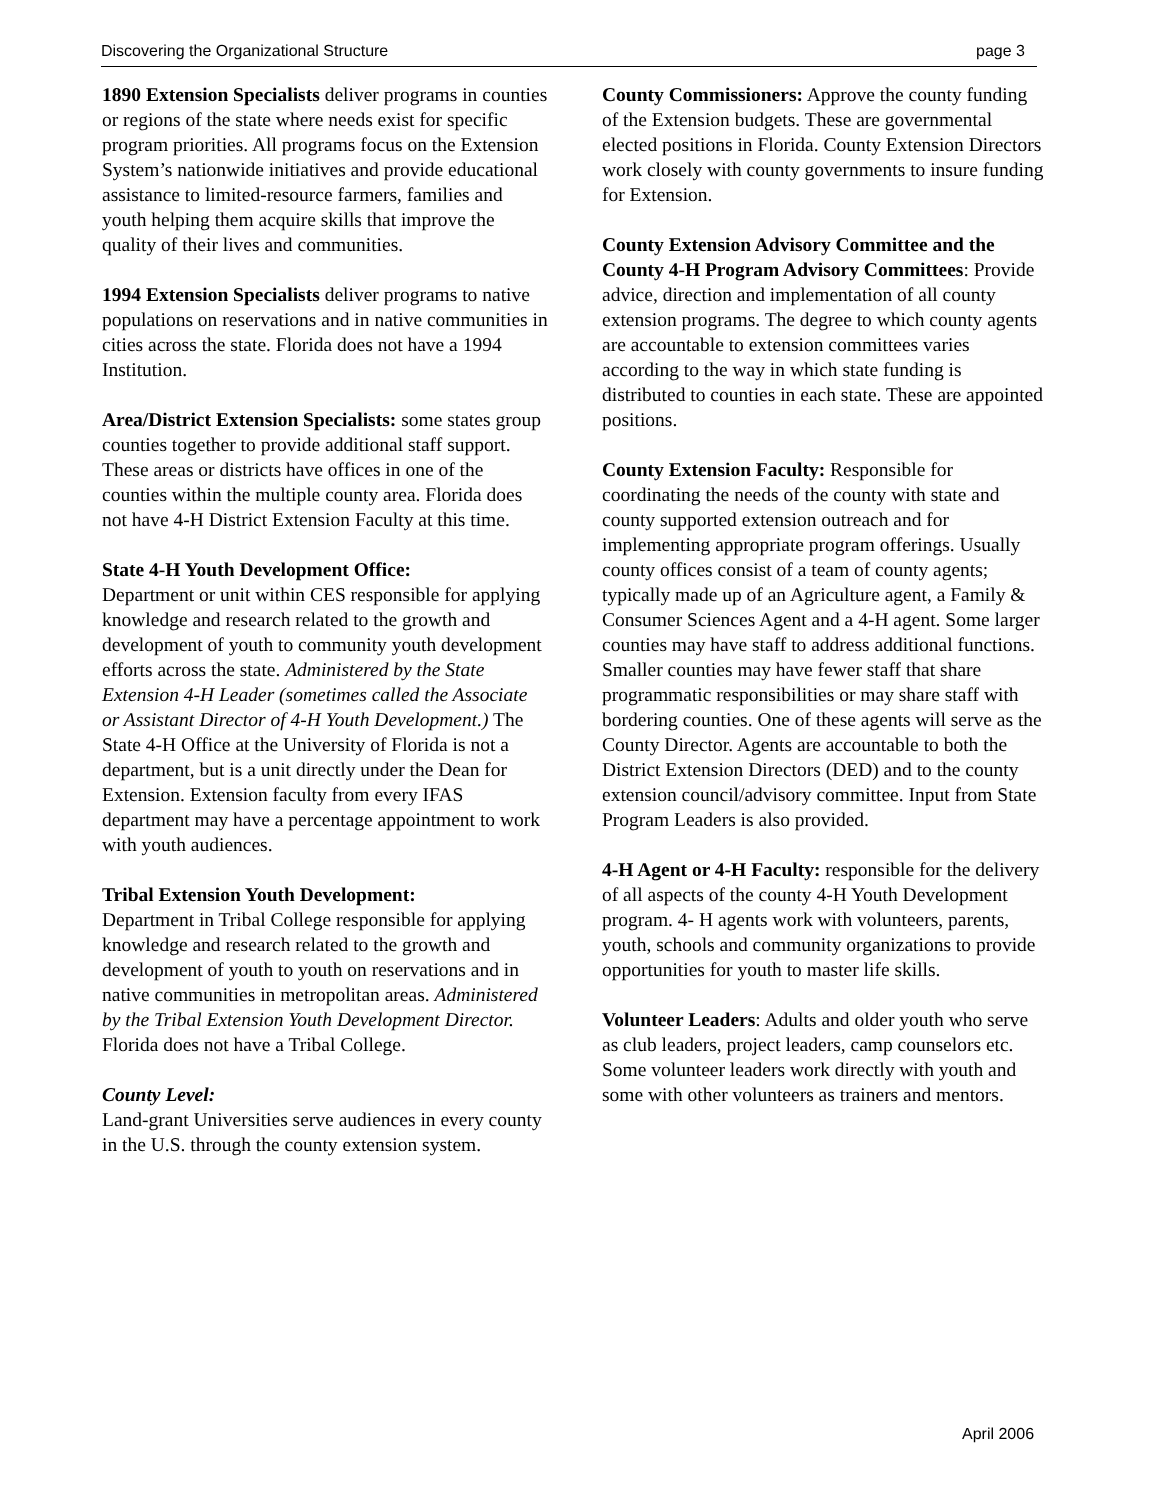Discovering the Organizational Structure page 3
1890 Extension Specialists deliver programs in counties or regions of the state where needs exist for specific program priorities. All programs focus on the Extension System’s nationwide initiatives and provide educational assistance to limited-resource farmers, families and youth helping them acquire skills that improve the quality of their lives and communities.
1994 Extension Specialists deliver programs to native populations on reservations and in native communities in cities across the state. Florida does not have a 1994 Institution.
Area/District Extension Specialists: some states group counties together to provide additional staff support. These areas or districts have offices in one of the counties within the multiple county area. Florida does not have 4-H District Extension Faculty at this time.
State 4-H Youth Development Office:
Department or unit within CES responsible for applying knowledge and research related to the growth and development of youth to community youth development efforts across the state. Administered by the State Extension 4-H Leader (sometimes called the Associate or Assistant Director of 4-H Youth Development.) The State 4-H Office at the University of Florida is not a department, but is a unit directly under the Dean for Extension. Extension faculty from every IFAS department may have a percentage appointment to work with youth audiences.
Tribal Extension Youth Development:
Department in Tribal College responsible for applying knowledge and research related to the growth and development of youth to youth on reservations and in native communities in metropolitan areas. Administered by the Tribal Extension Youth Development Director. Florida does not have a Tribal College.
County Level:
Land-grant Universities serve audiences in every county in the U.S. through the county extension system.
County Commissioners: Approve the county funding of the Extension budgets. These are governmental elected positions in Florida. County Extension Directors work closely with county governments to insure funding for Extension.
County Extension Advisory Committee and the County 4-H Program Advisory Committees: Provide advice, direction and implementation of all county extension programs. The degree to which county agents are accountable to extension committees varies according to the way in which state funding is distributed to counties in each state. These are appointed positions.
County Extension Faculty: Responsible for coordinating the needs of the county with state and county supported extension outreach and for implementing appropriate program offerings. Usually county offices consist of a team of county agents; typically made up of an Agriculture agent, a Family & Consumer Sciences Agent and a 4-H agent. Some larger counties may have staff to address additional functions. Smaller counties may have fewer staff that share programmatic responsibilities or may share staff with bordering counties. One of these agents will serve as the County Director. Agents are accountable to both the District Extension Directors (DED) and to the county extension council/advisory committee. Input from State Program Leaders is also provided.
4-H Agent or 4-H Faculty: responsible for the delivery of all aspects of the county 4-H Youth Development program. 4- H agents work with volunteers, parents, youth, schools and community organizations to provide opportunities for youth to master life skills.
Volunteer Leaders: Adults and older youth who serve as club leaders, project leaders, camp counselors etc. Some volunteer leaders work directly with youth and some with other volunteers as trainers and mentors.
April 2006